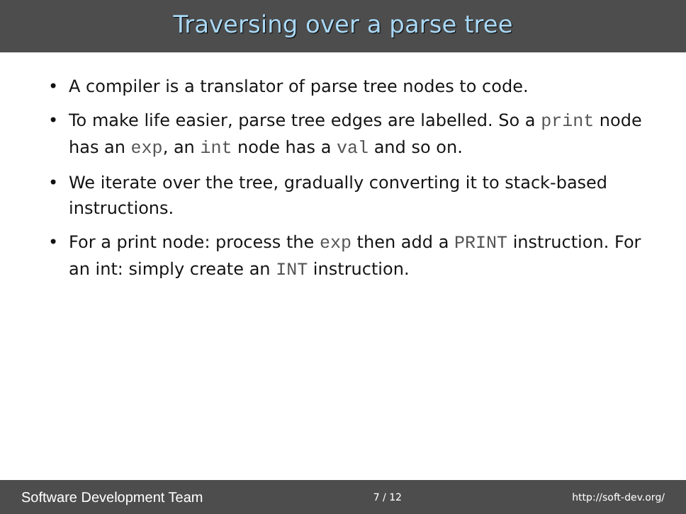Traversing over a parse tree
• A compiler is a translator of parse tree nodes to code.
• To make life easier, parse tree edges are labelled. So a print node has an exp, an int node has a val and so on.
• We iterate over the tree, gradually converting it to stack-based instructions.
• For a print node: process the exp then add a PRINT instruction. For an int: simply create an INT instruction.
Software Development Team 7 / 12 http://soft-dev.org/